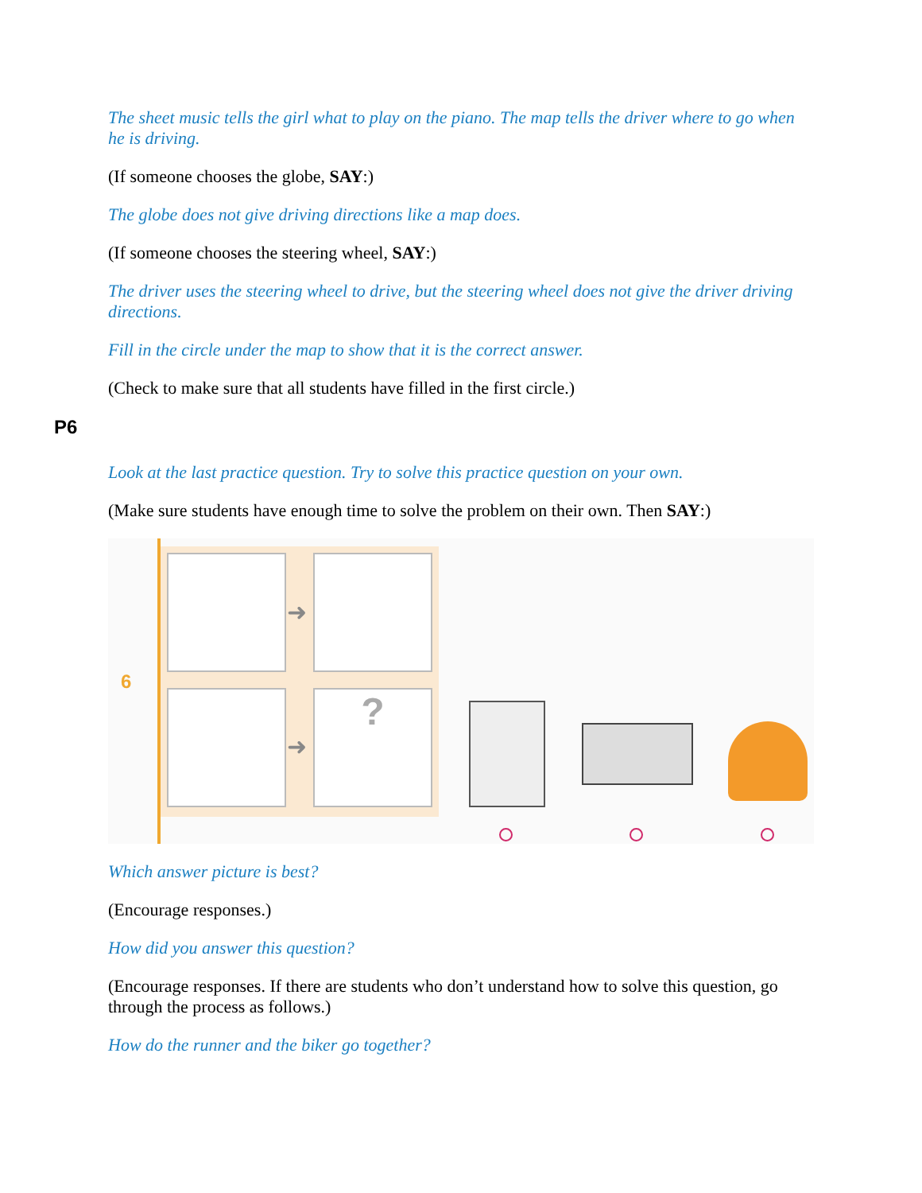The sheet music tells the girl what to play on the piano. The map tells the driver where to go when he is driving.
(If someone chooses the globe, SAY:)
The globe does not give driving directions like a map does.
(If someone chooses the steering wheel, SAY:)
The driver uses the steering wheel to drive, but the steering wheel does not give the driver driving directions.
Fill in the circle under the map to show that it is the correct answer.
(Check to make sure that all students have filled in the first circle.)
P6
Look at the last practice question. Try to solve this practice question on your own.
(Make sure students have enough time to solve the problem on their own. Then SAY:)
6
?
➜
➜
Which answer picture is best?
(Encourage responses.)
How did you answer this question?
(Encourage responses. If there are students who don’t understand how to solve this question, go through the process as follows.)
How do the runner and the biker go together?